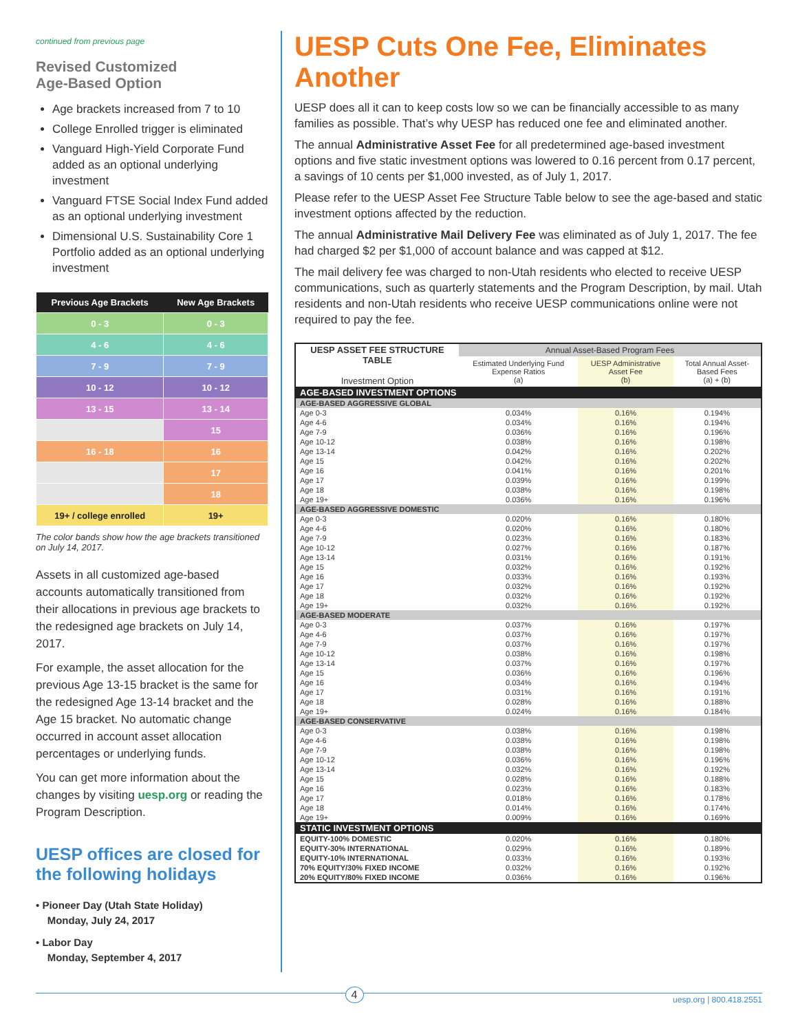continued from previous page
Revised Customized
Age-Based Option
Age brackets increased from 7 to 10
College Enrolled trigger is eliminated
Vanguard High-Yield Corporate Fund added as an optional underlying investment
Vanguard FTSE Social Index Fund added as an optional underlying investment
Dimensional U.S. Sustainability Core 1 Portfolio added as an optional underlying investment
| Previous Age Brackets | New Age Brackets |
| --- | --- |
| 0 - 3 | 0 - 3 |
| 4 - 6 | 4 - 6 |
| 7 - 9 | 7 - 9 |
| 10 - 12 | 10 - 12 |
| 13 - 15 | 13 - 14 |
| | 15 |
| 16 - 18 | 16 |
| | 17 |
| | 18 |
| 19+ / college enrolled | 19+ |
The color bands show how the age brackets transitioned on July 14, 2017.
Assets in all customized age-based accounts automatically transitioned from their allocations in previous age brackets to the redesigned age brackets on July 14, 2017.
For example, the asset allocation for the previous Age 13-15 bracket is the same for the redesigned Age 13-14 bracket and the Age 15 bracket. No automatic change occurred in account asset allocation percentages or underlying funds.
You can get more information about the changes by visiting uesp.org or reading the Program Description.
UESP offices are closed for the following holidays
• Pioneer Day (Utah State Holiday)
Monday, July 24, 2017
• Labor Day
Monday, September 4, 2017
UESP Cuts One Fee, Eliminates Another
UESP does all it can to keep costs low so we can be financially accessible to as many families as possible. That’s why UESP has reduced one fee and eliminated another.
The annual Administrative Asset Fee for all predetermined age-based investment options and five static investment options was lowered to 0.16 percent from 0.17 percent, a savings of 10 cents per $1,000 invested, as of July 1, 2017.
Please refer to the UESP Asset Fee Structure Table below to see the age-based and static investment options affected by the reduction.
The annual Administrative Mail Delivery Fee was eliminated as of July 1, 2017. The fee had charged $2 per $1,000 of account balance and was capped at $12.
The mail delivery fee was charged to non-Utah residents who elected to receive UESP communications, such as quarterly statements and the Program Description, by mail. Utah residents and non-Utah residents who receive UESP communications online were not required to pay the fee.
| UESP ASSET FEE STRUCTURE TABLE Investment Option | Annual Asset-Based Program Fees | | |
| --- | --- | --- | --- |
| | Estimated Underlying Fund Expense Ratios (a) | UESP Administrative Asset Fee (b) | Total Annual Asset-Based Fees (a) + (b) |
| AGE-BASED INVESTMENT OPTIONS | | | |
| AGE-BASED AGGRESSIVE GLOBAL | | | |
| Age 0-3 | 0.034% | 0.16% | 0.194% |
| Age 4-6 | 0.034% | 0.16% | 0.194% |
| Age 7-9 | 0.036% | 0.16% | 0.196% |
| Age 10-12 | 0.038% | 0.16% | 0.198% |
| Age 13-14 | 0.042% | 0.16% | 0.202% |
| Age 15 | 0.042% | 0.16% | 0.202% |
| Age 16 | 0.041% | 0.16% | 0.201% |
| Age 17 | 0.039% | 0.16% | 0.199% |
| Age 18 | 0.038% | 0.16% | 0.198% |
| Age 19+ | 0.036% | 0.16% | 0.196% |
| AGE-BASED AGGRESSIVE DOMESTIC | | | |
| Age 0-3 | 0.020% | 0.16% | 0.180% |
| Age 4-6 | 0.020% | 0.16% | 0.180% |
| Age 7-9 | 0.023% | 0.16% | 0.183% |
| Age 10-12 | 0.027% | 0.16% | 0.187% |
| Age 13-14 | 0.031% | 0.16% | 0.191% |
| Age 15 | 0.032% | 0.16% | 0.192% |
| Age 16 | 0.033% | 0.16% | 0.193% |
| Age 17 | 0.032% | 0.16% | 0.192% |
| Age 18 | 0.032% | 0.16% | 0.192% |
| Age 19+ | 0.032% | 0.16% | 0.192% |
| AGE-BASED MODERATE | | | |
| Age 0-3 | 0.037% | 0.16% | 0.197% |
| Age 4-6 | 0.037% | 0.16% | 0.197% |
| Age 7-9 | 0.037% | 0.16% | 0.197% |
| Age 10-12 | 0.038% | 0.16% | 0.198% |
| Age 13-14 | 0.037% | 0.16% | 0.197% |
| Age 15 | 0.036% | 0.16% | 0.196% |
| Age 16 | 0.034% | 0.16% | 0.194% |
| Age 17 | 0.031% | 0.16% | 0.191% |
| Age 18 | 0.028% | 0.16% | 0.188% |
| Age 19+ | 0.024% | 0.16% | 0.184% |
| AGE-BASED CONSERVATIVE | | | |
| Age 0-3 | 0.038% | 0.16% | 0.198% |
| Age 4-6 | 0.038% | 0.16% | 0.198% |
| Age 7-9 | 0.038% | 0.16% | 0.198% |
| Age 10-12 | 0.036% | 0.16% | 0.196% |
| Age 13-14 | 0.032% | 0.16% | 0.192% |
| Age 15 | 0.028% | 0.16% | 0.188% |
| Age 16 | 0.023% | 0.16% | 0.183% |
| Age 17 | 0.018% | 0.16% | 0.178% |
| Age 18 | 0.014% | 0.16% | 0.174% |
| Age 19+ | 0.009% | 0.16% | 0.169% |
| STATIC INVESTMENT OPTIONS | | | |
| EQUITY-100% DOMESTIC | 0.020% | 0.16% | 0.180% |
| EQUITY-30% INTERNATIONAL | 0.029% | 0.16% | 0.189% |
| EQUITY-10% INTERNATIONAL | 0.033% | 0.16% | 0.193% |
| 70% EQUITY/30% FIXED INCOME | 0.032% | 0.16% | 0.192% |
| 20% EQUITY/80% FIXED INCOME | 0.036% | 0.16% | 0.196% |
4 uesp.org | 800.418.2551